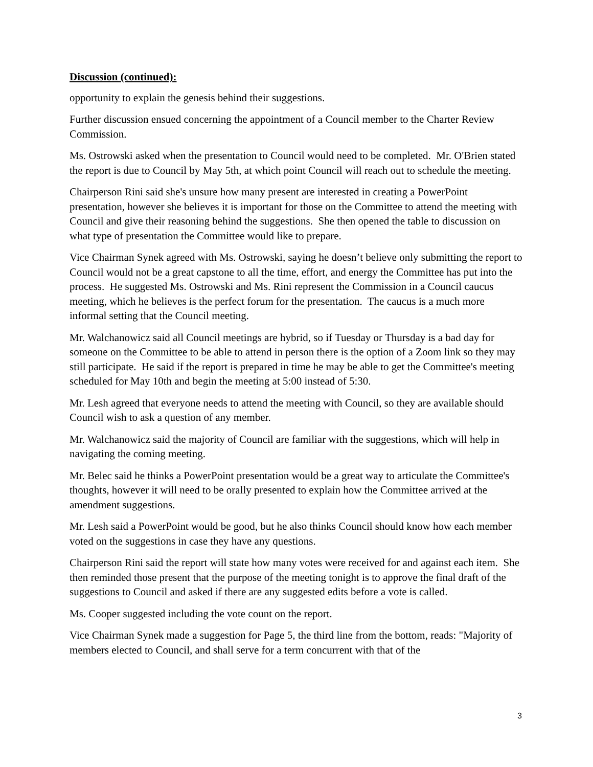Discussion (continued):
opportunity to explain the genesis behind their suggestions.
Further discussion ensued concerning the appointment of a Council member to the Charter Review Commission.
Ms. Ostrowski asked when the presentation to Council would need to be completed. Mr. O'Brien stated the report is due to Council by May 5th, at which point Council will reach out to schedule the meeting.
Chairperson Rini said she's unsure how many present are interested in creating a PowerPoint presentation, however she believes it is important for those on the Committee to attend the meeting with Council and give their reasoning behind the suggestions. She then opened the table to discussion on what type of presentation the Committee would like to prepare.
Vice Chairman Synek agreed with Ms. Ostrowski, saying he doesn’t believe only submitting the report to Council would not be a great capstone to all the time, effort, and energy the Committee has put into the process. He suggested Ms. Ostrowski and Ms. Rini represent the Commission in a Council caucus meeting, which he believes is the perfect forum for the presentation. The caucus is a much more informal setting that the Council meeting.
Mr. Walchanowicz said all Council meetings are hybrid, so if Tuesday or Thursday is a bad day for someone on the Committee to be able to attend in person there is the option of a Zoom link so they may still participate. He said if the report is prepared in time he may be able to get the Committee's meeting scheduled for May 10th and begin the meeting at 5:00 instead of 5:30.
Mr. Lesh agreed that everyone needs to attend the meeting with Council, so they are available should Council wish to ask a question of any member.
Mr. Walchanowicz said the majority of Council are familiar with the suggestions, which will help in navigating the coming meeting.
Mr. Belec said he thinks a PowerPoint presentation would be a great way to articulate the Committee's thoughts, however it will need to be orally presented to explain how the Committee arrived at the amendment suggestions.
Mr. Lesh said a PowerPoint would be good, but he also thinks Council should know how each member voted on the suggestions in case they have any questions.
Chairperson Rini said the report will state how many votes were received for and against each item. She then reminded those present that the purpose of the meeting tonight is to approve the final draft of the suggestions to Council and asked if there are any suggested edits before a vote is called.
Ms. Cooper suggested including the vote count on the report.
Vice Chairman Synek made a suggestion for Page 5, the third line from the bottom, reads: "Majority of members elected to Council, and shall serve for a term concurrent with that of the
3